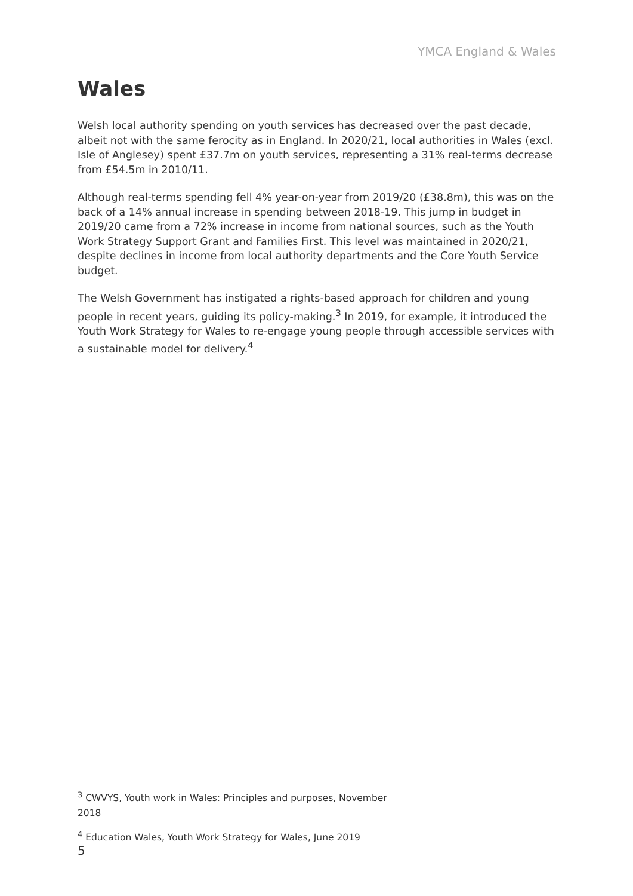YMCA England & Wales
Wales
Welsh local authority spending on youth services has decreased over the past decade, albeit not with the same ferocity as in England. In 2020/21, local authorities in Wales (excl. Isle of Anglesey) spent £37.7m on youth services, representing a 31% real-terms decrease from £54.5m in 2010/11.
Although real-terms spending fell 4% year-on-year from 2019/20 (£38.8m), this was on the back of a 14% annual increase in spending between 2018-19. This jump in budget in 2019/20 came from a 72% increase in income from national sources, such as the Youth Work Strategy Support Grant and Families First. This level was maintained in 2020/21, despite declines in income from local authority departments and the Core Youth Service budget.
The Welsh Government has instigated a rights-based approach for children and young people in recent years, guiding its policy-making.<sup>3</sup> In 2019, for example, it introduced the Youth Work Strategy for Wales to re-engage young people through accessible services with a sustainable model for delivery.<sup>4</sup>
<sup>3</sup> CWVYS, Youth work in Wales: Principles and purposes, November 2018
<sup>4</sup> Education Wales, Youth Work Strategy for Wales, June 2019
5